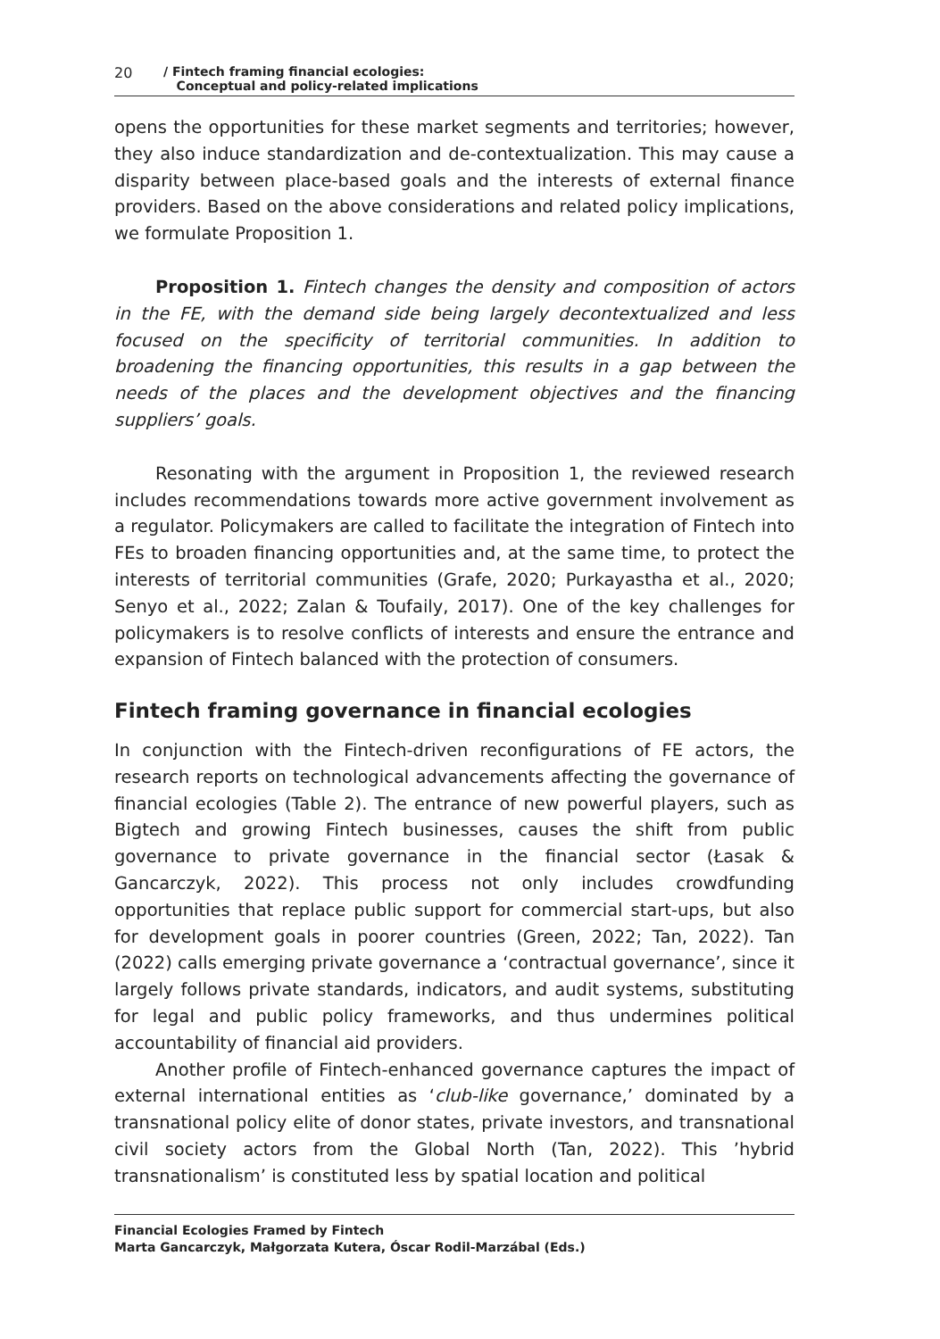20 / Fintech framing financial ecologies:
Conceptual and policy-related implications
opens the opportunities for these market segments and territories; however, they also induce standardization and de-contextualization. This may cause a disparity between place-based goals and the interests of external finance providers. Based on the above considerations and related policy implications, we formulate Proposition 1.
Proposition 1. Fintech changes the density and composition of actors in the FE, with the demand side being largely decontextualized and less focused on the specificity of territorial communities. In addition to broadening the financing opportunities, this results in a gap between the needs of the places and the development objectives and the financing suppliers’ goals.
Resonating with the argument in Proposition 1, the reviewed research includes recommendations towards more active government involvement as a regulator. Policymakers are called to facilitate the integration of Fintech into FEs to broaden financing opportunities and, at the same time, to protect the interests of territorial communities (Grafe, 2020; Purkayastha et al., 2020; Senyo et al., 2022; Zalan & Toufaily, 2017). One of the key challenges for policymakers is to resolve conflicts of interests and ensure the entrance and expansion of Fintech balanced with the protection of consumers.
Fintech framing governance in financial ecologies
In conjunction with the Fintech-driven reconfigurations of FE actors, the research reports on technological advancements affecting the governance of financial ecologies (Table 2). The entrance of new powerful players, such as Bigtech and growing Fintech businesses, causes the shift from public governance to private governance in the financial sector (Łasak & Gancarczyk, 2022). This process not only includes crowdfunding opportunities that replace public support for commercial start-ups, but also for development goals in poorer countries (Green, 2022; Tan, 2022). Tan (2022) calls emerging private governance a ‘contractual governance’, since it largely follows private standards, indicators, and audit systems, substituting for legal and public policy frameworks, and thus undermines political accountability of financial aid providers.
Another profile of Fintech-enhanced governance captures the impact of external international entities as ‘club-like governance,’ dominated by a transnational policy elite of donor states, private investors, and transnational civil society actors from the Global North (Tan, 2022). This ’hybrid transnationalism’ is constituted less by spatial location and political
Financial Ecologies Framed by Fintech
Marta Gancarczyk, Małgorzata Kutera, Óscar Rodil-Marzábal (Eds.)